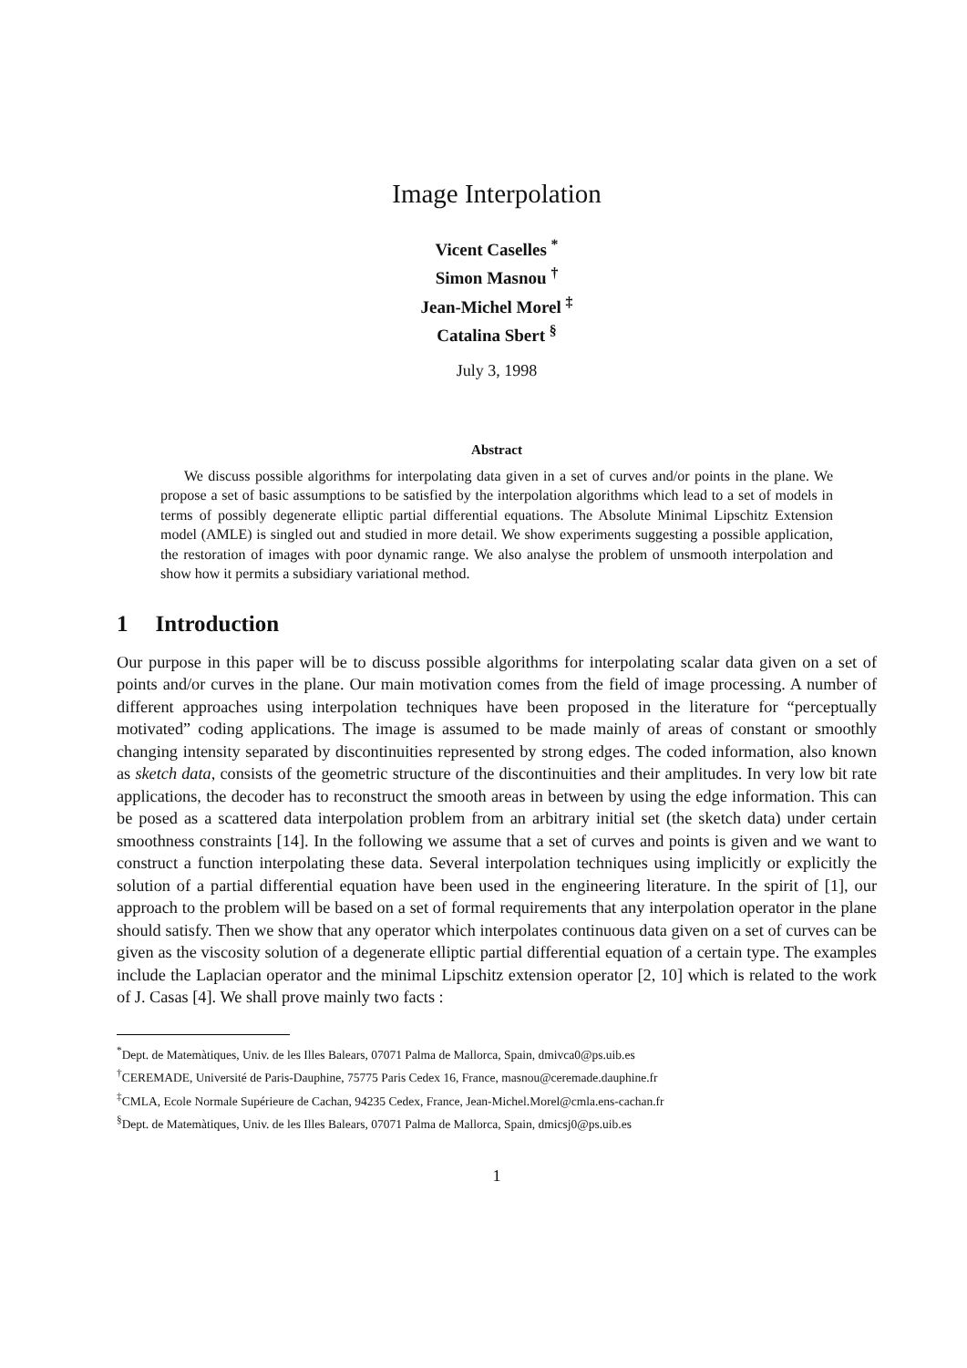Image Interpolation
Vicent Caselles <sup>*</sup>
Simon Masnou <sup>†</sup>
Jean-Michel Morel <sup>‡</sup>
Catalina Sbert <sup>§</sup>
July 3, 1998
Abstract
We discuss possible algorithms for interpolating data given in a set of curves and/or points in the plane. We propose a set of basic assumptions to be satisfied by the interpolation algorithms which lead to a set of models in terms of possibly degenerate elliptic partial differential equations. The Absolute Minimal Lipschitz Extension model (AMLE) is singled out and studied in more detail. We show experiments suggesting a possible application, the restoration of images with poor dynamic range. We also analyse the problem of unsmooth interpolation and show how it permits a subsidiary variational method.
1 Introduction
Our purpose in this paper will be to discuss possible algorithms for interpolating scalar data given on a set of points and/or curves in the plane. Our main motivation comes from the field of image processing. A number of different approaches using interpolation techniques have been proposed in the literature for “perceptually motivated” coding applications. The image is assumed to be made mainly of areas of constant or smoothly changing intensity separated by discontinuities represented by strong edges. The coded information, also known as sketch data, consists of the geometric structure of the discontinuities and their amplitudes. In very low bit rate applications, the decoder has to reconstruct the smooth areas in between by using the edge information. This can be posed as a scattered data interpolation problem from an arbitrary initial set (the sketch data) under certain smoothness constraints [14]. In the following we assume that a set of curves and points is given and we want to construct a function interpolating these data. Several interpolation techniques using implicitly or explicitly the solution of a partial differential equation have been used in the engineering literature. In the spirit of [1], our approach to the problem will be based on a set of formal requirements that any interpolation operator in the plane should satisfy. Then we show that any operator which interpolates continuous data given on a set of curves can be given as the viscosity solution of a degenerate elliptic partial differential equation of a certain type. The examples include the Laplacian operator and the minimal Lipschitz extension operator [2, 10] which is related to the work of J. Casas [4]. We shall prove mainly two facts :
<sup>*</sup> Dept. de Matemàtiques, Univ. de les Illes Balears, 07071 Palma de Mallorca, Spain, dmivca0@ps.uib.es
<sup>†</sup> CEREMADE, Université de Paris-Dauphine, 75775 Paris Cedex 16, France, masnou@ceremade.dauphine.fr
<sup>‡</sup> CMLA, Ecole Normale Supérieure de Cachan, 94235 Cedex, France, Jean-Michel.Morel@cmla.ens-cachan.fr
<sup>§</sup> Dept. de Matemàtiques, Univ. de les Illes Balears, 07071 Palma de Mallorca, Spain, dmicsj0@ps.uib.es
1